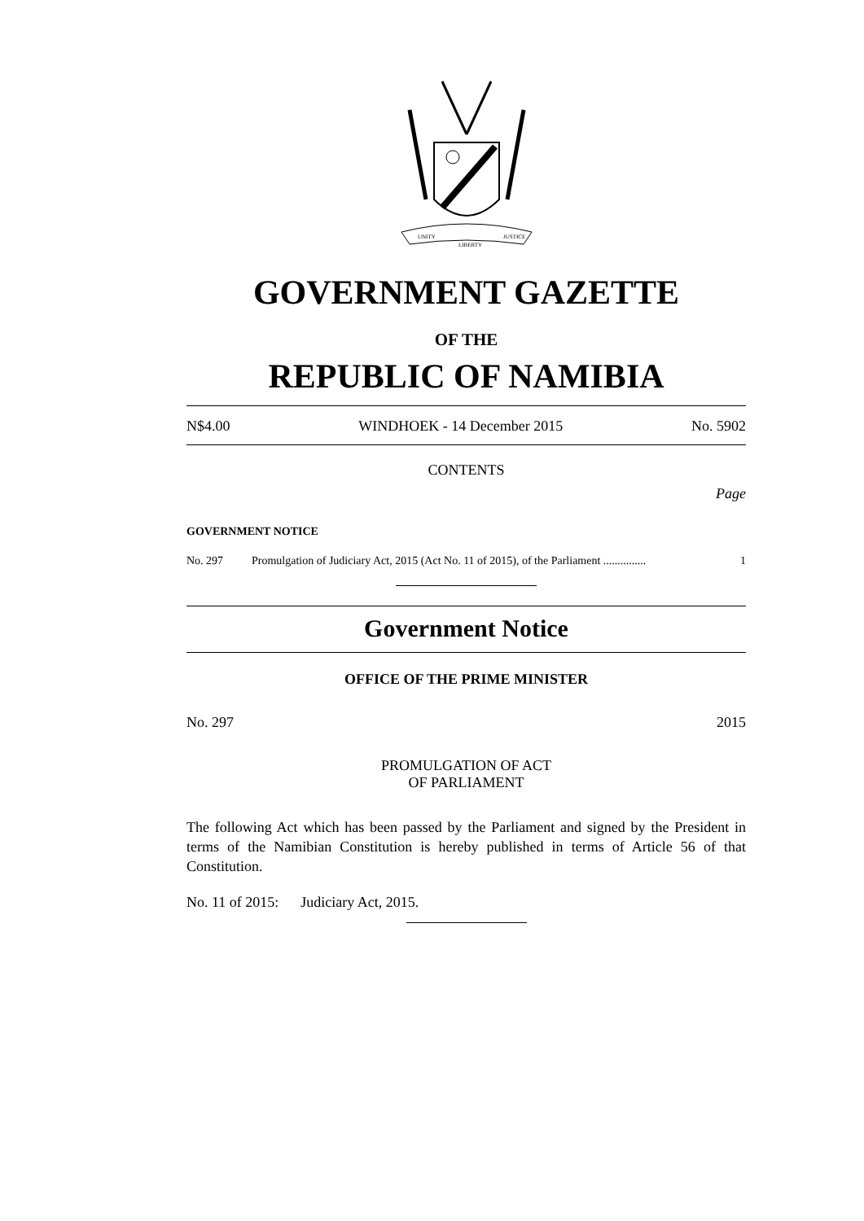UNITY
LIBERTY
JUSTICE
GOVERNMENT GAZETTE
OF THE
REPUBLIC OF NAMIBIA
N$4.00 WINDHOEK - 14 December 2015 No. 5902
CONTENTS
Page
GOVERNMENT NOTICE
No. 297 Promulgation of Judiciary Act, 2015 (Act No. 11 of 2015), of the Parliament ............... 1
Government Notice
OFFICE OF THE PRIME MINISTER
No. 297 2015
PROMULGATION OF ACT
OF PARLIAMENT
The following Act which has been passed by the Parliament and signed by the President in terms of the Namibian Constitution is hereby published in terms of Article 56 of that Constitution.
No. 11 of 2015: Judiciary Act, 2015.